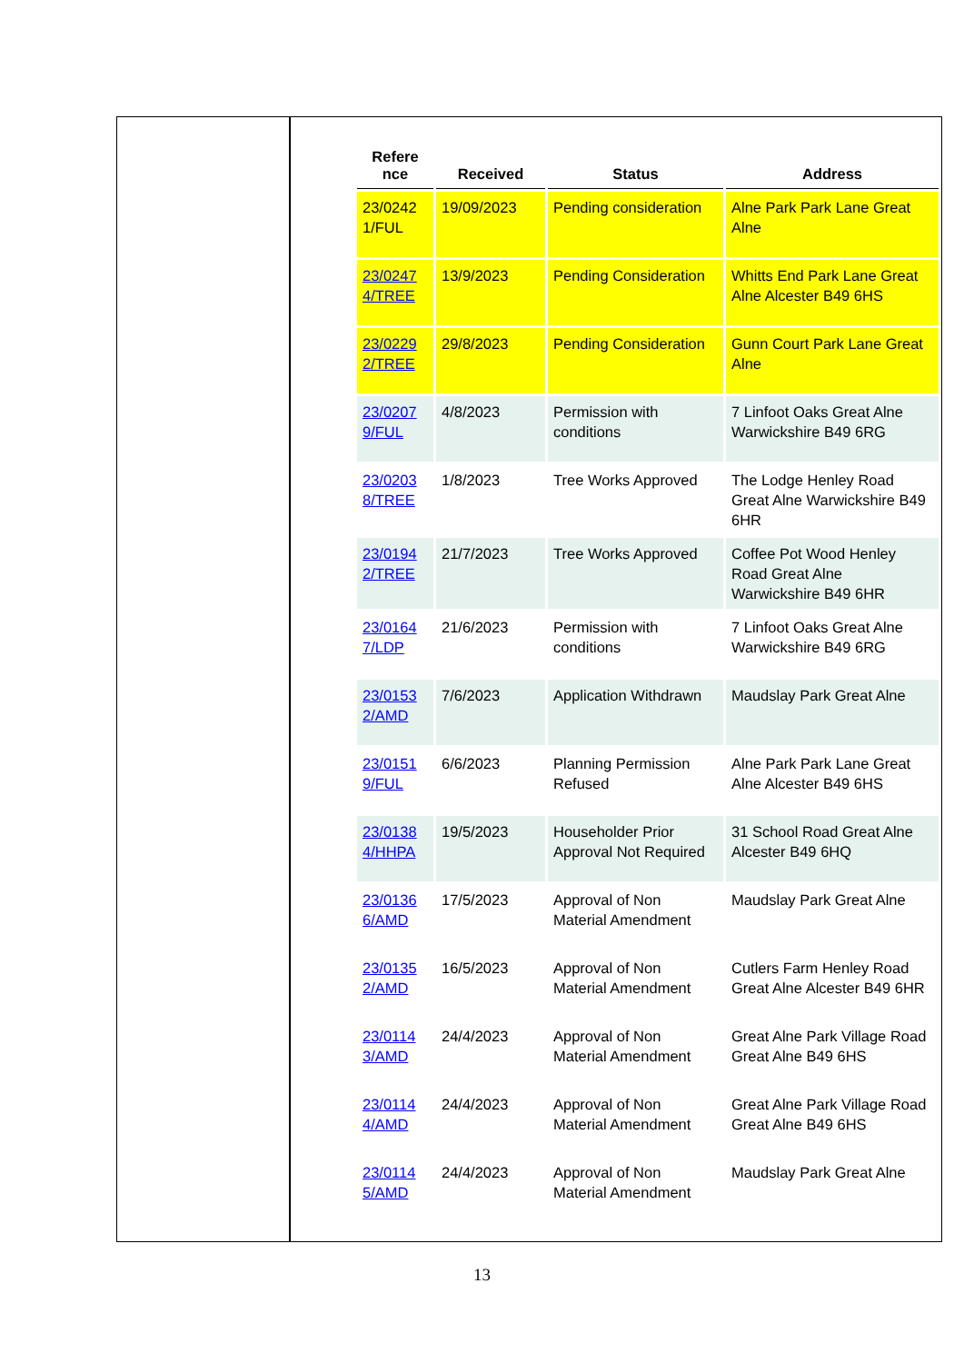| Refere nce | Received | Status | Address |
| --- | --- | --- | --- |
| 23/0242 1/FUL | 19/09/2023 | Pending consideration | Alne Park Park Lane Great Alne |
| 23/0247 4/TREE | 13/9/2023 | Pending Consideration | Whitts End Park Lane Great Alne Alcester B49 6HS |
| 23/0229 2/TREE | 29/8/2023 | Pending Consideration | Gunn Court Park Lane Great Alne |
| 23/0207 9/FUL | 4/8/2023 | Permission with conditions | 7 Linfoot Oaks Great Alne Warwickshire B49 6RG |
| 23/0203 8/TREE | 1/8/2023 | Tree Works Approved | The Lodge Henley Road Great Alne Warwickshire B49 6HR |
| 23/0194 2/TREE | 21/7/2023 | Tree Works Approved | Coffee Pot Wood Henley Road Great Alne Warwickshire B49 6HR |
| 23/0164 7/LDP | 21/6/2023 | Permission with conditions | 7 Linfoot Oaks Great Alne Warwickshire B49 6RG |
| 23/0153 2/AMD | 7/6/2023 | Application Withdrawn | Maudslay Park Great Alne |
| 23/0151 9/FUL | 6/6/2023 | Planning Permission Refused | Alne Park Park Lane Great Alne Alcester B49 6HS |
| 23/0138 4/HHPA | 19/5/2023 | Householder Prior Approval Not Required | 31 School Road Great Alne Alcester B49 6HQ |
| 23/0136 6/AMD | 17/5/2023 | Approval of Non Material Amendment | Maudslay Park Great Alne |
| 23/0135 2/AMD | 16/5/2023 | Approval of Non Material Amendment | Cutlers Farm Henley Road Great Alne Alcester B49 6HR |
| 23/0114 3/AMD | 24/4/2023 | Approval of Non Material Amendment | Great Alne Park Village Road Great Alne B49 6HS |
| 23/0114 4/AMD | 24/4/2023 | Approval of Non Material Amendment | Great Alne Park Village Road Great Alne B49 6HS |
| 23/0114 5/AMD | 24/4/2023 | Approval of Non Material Amendment | Maudslay Park Great Alne |
13